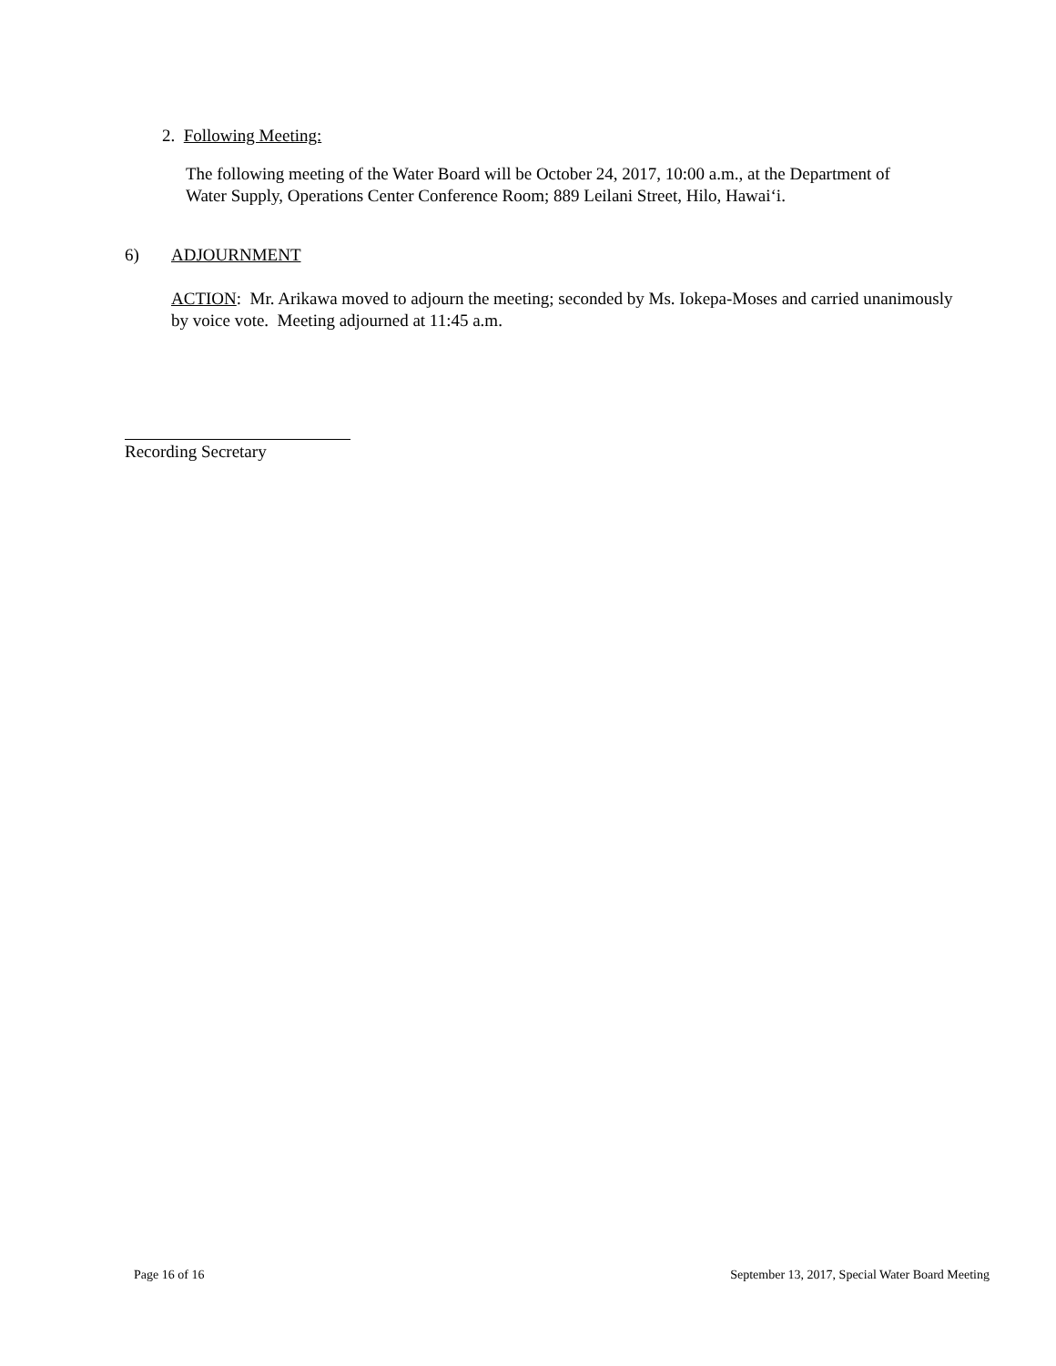2. Following Meeting:
The following meeting of the Water Board will be October 24, 2017, 10:00 a.m., at the Department of Water Supply, Operations Center Conference Room; 889 Leilani Street, Hilo, Hawai‘i.
6) ADJOURNMENT
ACTION: Mr. Arikawa moved to adjourn the meeting; seconded by Ms. Iokepa-Moses and carried unanimously by voice vote. Meeting adjourned at 11:45 a.m.
Recording Secretary
Page 16 of 16
September 13, 2017, Special Water Board Meeting